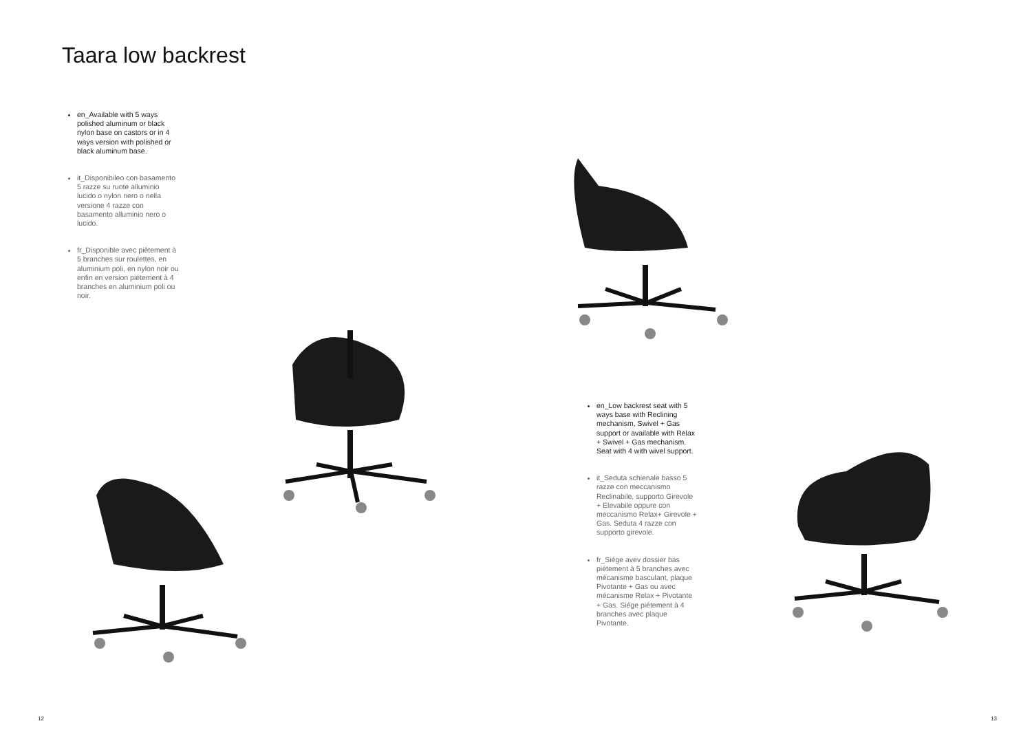Taara low backrest
en_Available with 5 ways polished aluminum or black nylon base on castors or in 4 ways version with polished or black aluminum base.
it_Disponibileo con basamento 5 razze su ruote alluminio lucido o nylon nero o nella versione 4 razze con basamento alluminio nero o lucido.
fr_Disponible avec piètement à 5 branches sur roulettes, en aluminium poli, en nylon noir ou enfin en version piétement à 4 branches en aluminium poli ou noir.
en_Low backrest seat with 5 ways base with Reclining mechanism, Swivel + Gas support or available with Relax + Swivel + Gas mechanism. Seat with 4 with wivel support.
it_Seduta schienale basso 5 razze con meccanismo Reclinabile, supporto Girevole + Elevabile oppure con meccanismo Relax+ Girevole + Gas. Seduta 4 razze con supporto girevole.
fr_Siége avev dossier bas piétement à 5 branches avec mécanisme basculant, plaque Pivotante + Gas ou avec mécanisme Relax + Pivotante + Gas. Siége piétement à 4 branches avec plaque Pivotante.
12 13